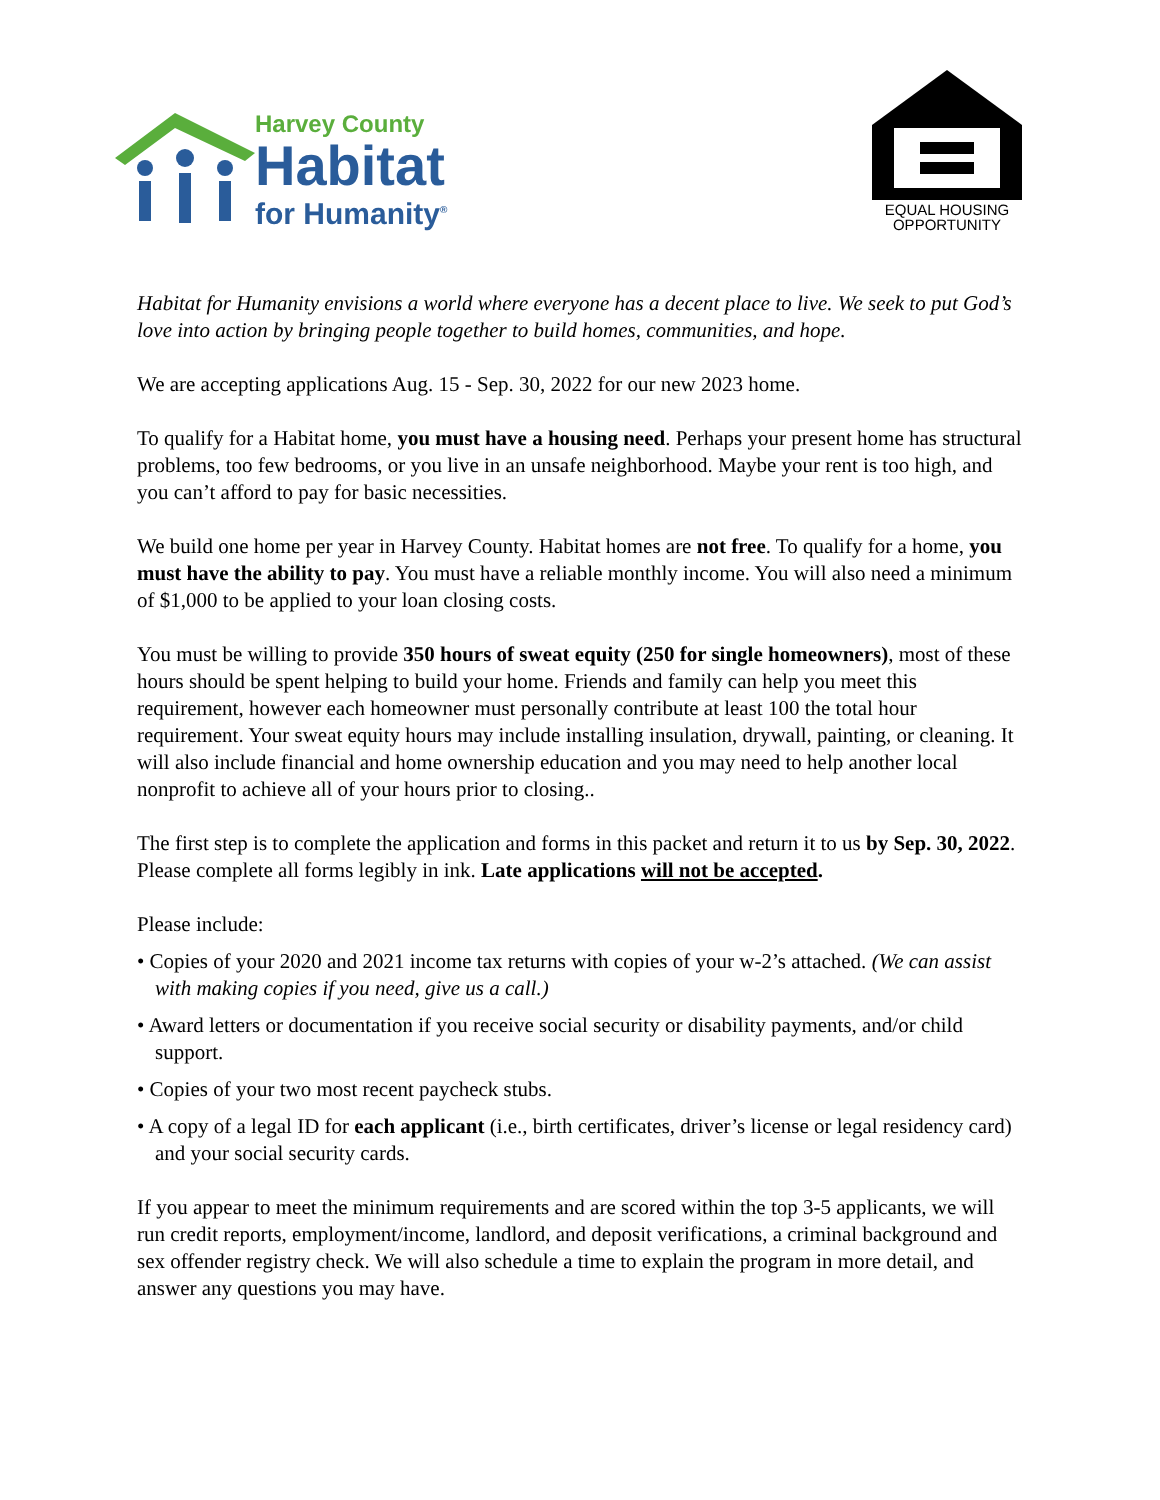Harvey County
Habitat
for Humanity<sup>®</sup>
EQUAL HOUSING
OPPORTUNITY
Habitat for Humanity envisions a world where everyone has a decent place to live. We seek to put God’s love into action by bringing people together to build homes, communities, and hope.
We are accepting applications Aug. 15 - Sep. 30, 2022 for our new 2023 home.
To qualify for a Habitat home, you must have a housing need. Perhaps your present home has structural problems, too few bedrooms, or you live in an unsafe neighborhood. Maybe your rent is too high, and you can’t afford to pay for basic necessities.
We build one home per year in Harvey County. Habitat homes are not free. To qualify for a home, you must have the ability to pay. You must have a reliable monthly income. You will also need a minimum of $1,000 to be applied to your loan closing costs.
You must be willing to provide 350 hours of sweat equity (250 for single homeowners), most of these hours should be spent helping to build your home. Friends and family can help you meet this requirement, however each homeowner must personally contribute at least 100 the total hour requirement. Your sweat equity hours may include installing insulation, drywall, painting, or cleaning. It will also include financial and home ownership education and you may need to help another local nonprofit to achieve all of your hours prior to closing..
The first step is to complete the application and forms in this packet and return it to us by Sep. 30, 2022. Please complete all forms legibly in ink. Late applications will not be accepted.
Please include:
• Copies of your 2020 and 2021 income tax returns with copies of your w-2’s attached. (We can assist with making copies if you need, give us a call.)
• Award letters or documentation if you receive social security or disability payments, and/or child support.
• Copies of your two most recent paycheck stubs.
• A copy of a legal ID for each applicant (i.e., birth certificates, driver’s license or legal residency card) and your social security cards.
If you appear to meet the minimum requirements and are scored within the top 3-5 applicants, we will run credit reports, employment/income, landlord, and deposit verifications, a criminal background and sex offender registry check. We will also schedule a time to explain the program in more detail, and answer any questions you may have.